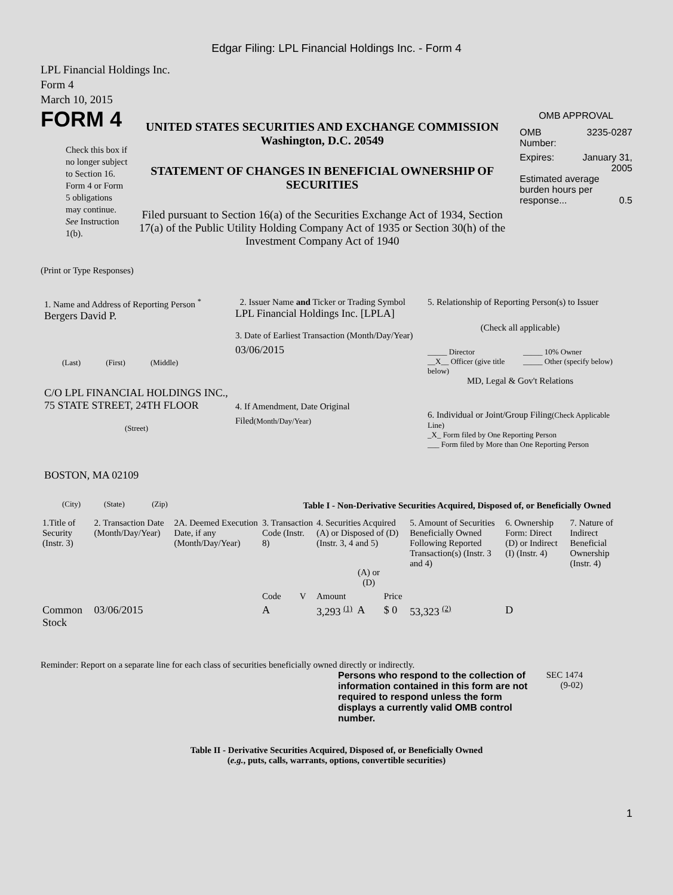Edgar Filing: LPL Financial Holdings Inc. - Form 4
LPL Financial Holdings Inc.
Form 4
March 10, 2015
FORM 4
Check this box if no longer subject to Section 16. Form 4 or Form 5 obligations may continue. See Instruction 1(b).
UNITED STATES SECURITIES AND EXCHANGE COMMISSION
Washington, D.C. 20549
STATEMENT OF CHANGES IN BENEFICIAL OWNERSHIP OF SECURITIES
Filed pursuant to Section 16(a) of the Securities Exchange Act of 1934, Section 17(a) of the Public Utility Holding Company Act of 1935 or Section 30(h) of the Investment Company Act of 1940
OMB APPROVAL
OMB
Number: 3235-0287
Expires: January 31,
2005
Estimated average burden hours per response... 0.5
(Print or Type Responses)
1. Name and Address of Reporting Person <sup>*</sup>
Bergers David P.
(Last) (First) (Middle)
C/O LPL FINANCIAL HOLDINGS INC., 75 STATE STREET, 24TH FLOOR
(Street)
BOSTON, MA 02109
(City) (State) (Zip)
2. Issuer Name and Ticker or Trading Symbol
LPL Financial Holdings Inc. [LPLA]
3. Date of Earliest Transaction (Month/Day/Year)
03/06/2015
4. If Amendment, Date Original Filed(Month/Day/Year)
5. Relationship of Reporting Person(s) to Issuer
(Check all applicable)
_____ Director
__X__ Officer (give title below) _____ 10% Owner
_____ Other (specify below)
MD, Legal & Gov't Relations
6. Individual or Joint/Group Filing(Check Applicable Line)
_X_ Form filed by One Reporting Person
___ Form filed by More than One Reporting Person
Table I - Non-Derivative Securities Acquired, Disposed of, or Beneficially Owned
| 1.Title of Security (Instr. 3) | 2. Transaction Date (Month/Day/Year) | 2A. Deemed Execution Date, if any (Month/Day/Year) | 3. Transaction Code (Instr. 8) | | 4. Securities Acquired (A) or Disposed of (D) (Instr. 3, 4 and 5) | | | 5. Amount of Securities Beneficially Owned Following Reported Transaction(s) (Instr. 3 and 4) | 6. Ownership Form: Direct (D) or Indirect (I) (Instr. 4) | 7. Nature of Indirect Beneficial Ownership (Instr. 4) |
| --- | --- | --- | --- | --- | --- | --- | --- | --- | --- | --- |
| | | | Code | V | Amount | (A) or (D) | Price | | | |
| Common Stock | 03/06/2015 | | A | | 3,293 <sup>(1)</sup> | A | $ 0 | 53,323 <sup>(2)</sup> | D | |
Reminder: Report on a separate line for each class of securities beneficially owned directly or indirectly.
Persons who respond to the collection of information contained in this form are not required to respond unless the form displays a currently valid OMB control number.
SEC 1474
(9-02)
Table II - Derivative Securities Acquired, Disposed of, or Beneficially Owned
(e.g., puts, calls, warrants, options, convertible securities)
1